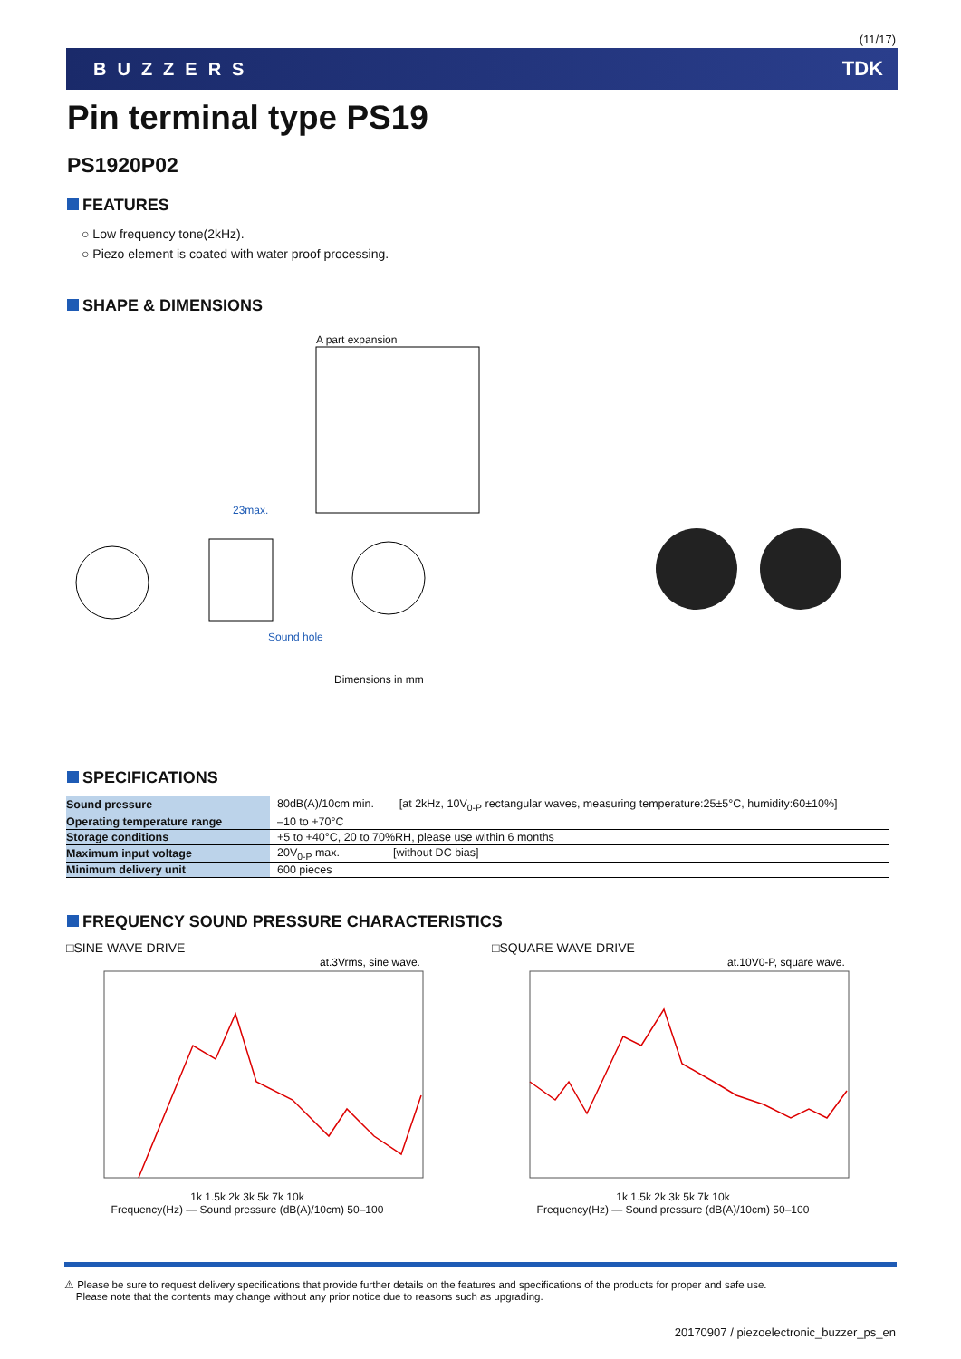(11/17)
BUZZERS TDK
Pin terminal type PS19
PS1920P02
FEATURES
○ Low frequency tone(2kHz).
○ Piezo element is coated with water proof processing.
SHAPE & DIMENSIONS
A part expansion
23max.
Sound hole
Dimensions in mm
SPECIFICATIONS
| Sound pressure | 80dB(A)/10cm min. [at 2kHz, 10V<sub>0-P</sub> rectangular waves, measuring temperature:25±5°C, humidity:60±10%] |
| Operating temperature range | –10 to +70°C |
| Storage conditions | +5 to +40°C, 20 to 70%RH, please use within 6 months |
| Maximum input voltage | 20V<sub>0-P</sub> max. [without DC bias] |
| Minimum delivery unit | 600 pieces |
FREQUENCY SOUND PRESSURE CHARACTERISTICS
□SINE WAVE DRIVE
at.3Vrms, sine wave.
1k 1.5k 2k 3k 5k 7k 10k
Frequency(Hz) — Sound pressure (dB(A)/10cm) 50–100
□SQUARE WAVE DRIVE
at.10V0-P, square wave.
1k 1.5k 2k 3k 5k 7k 10k
Frequency(Hz) — Sound pressure (dB(A)/10cm) 50–100
⚠ Please be sure to request delivery specifications that provide further details on the features and specifications of the products for proper and safe use.
Please note that the contents may change without any prior notice due to reasons such as upgrading.
20170907 / piezoelectronic_buzzer_ps_en